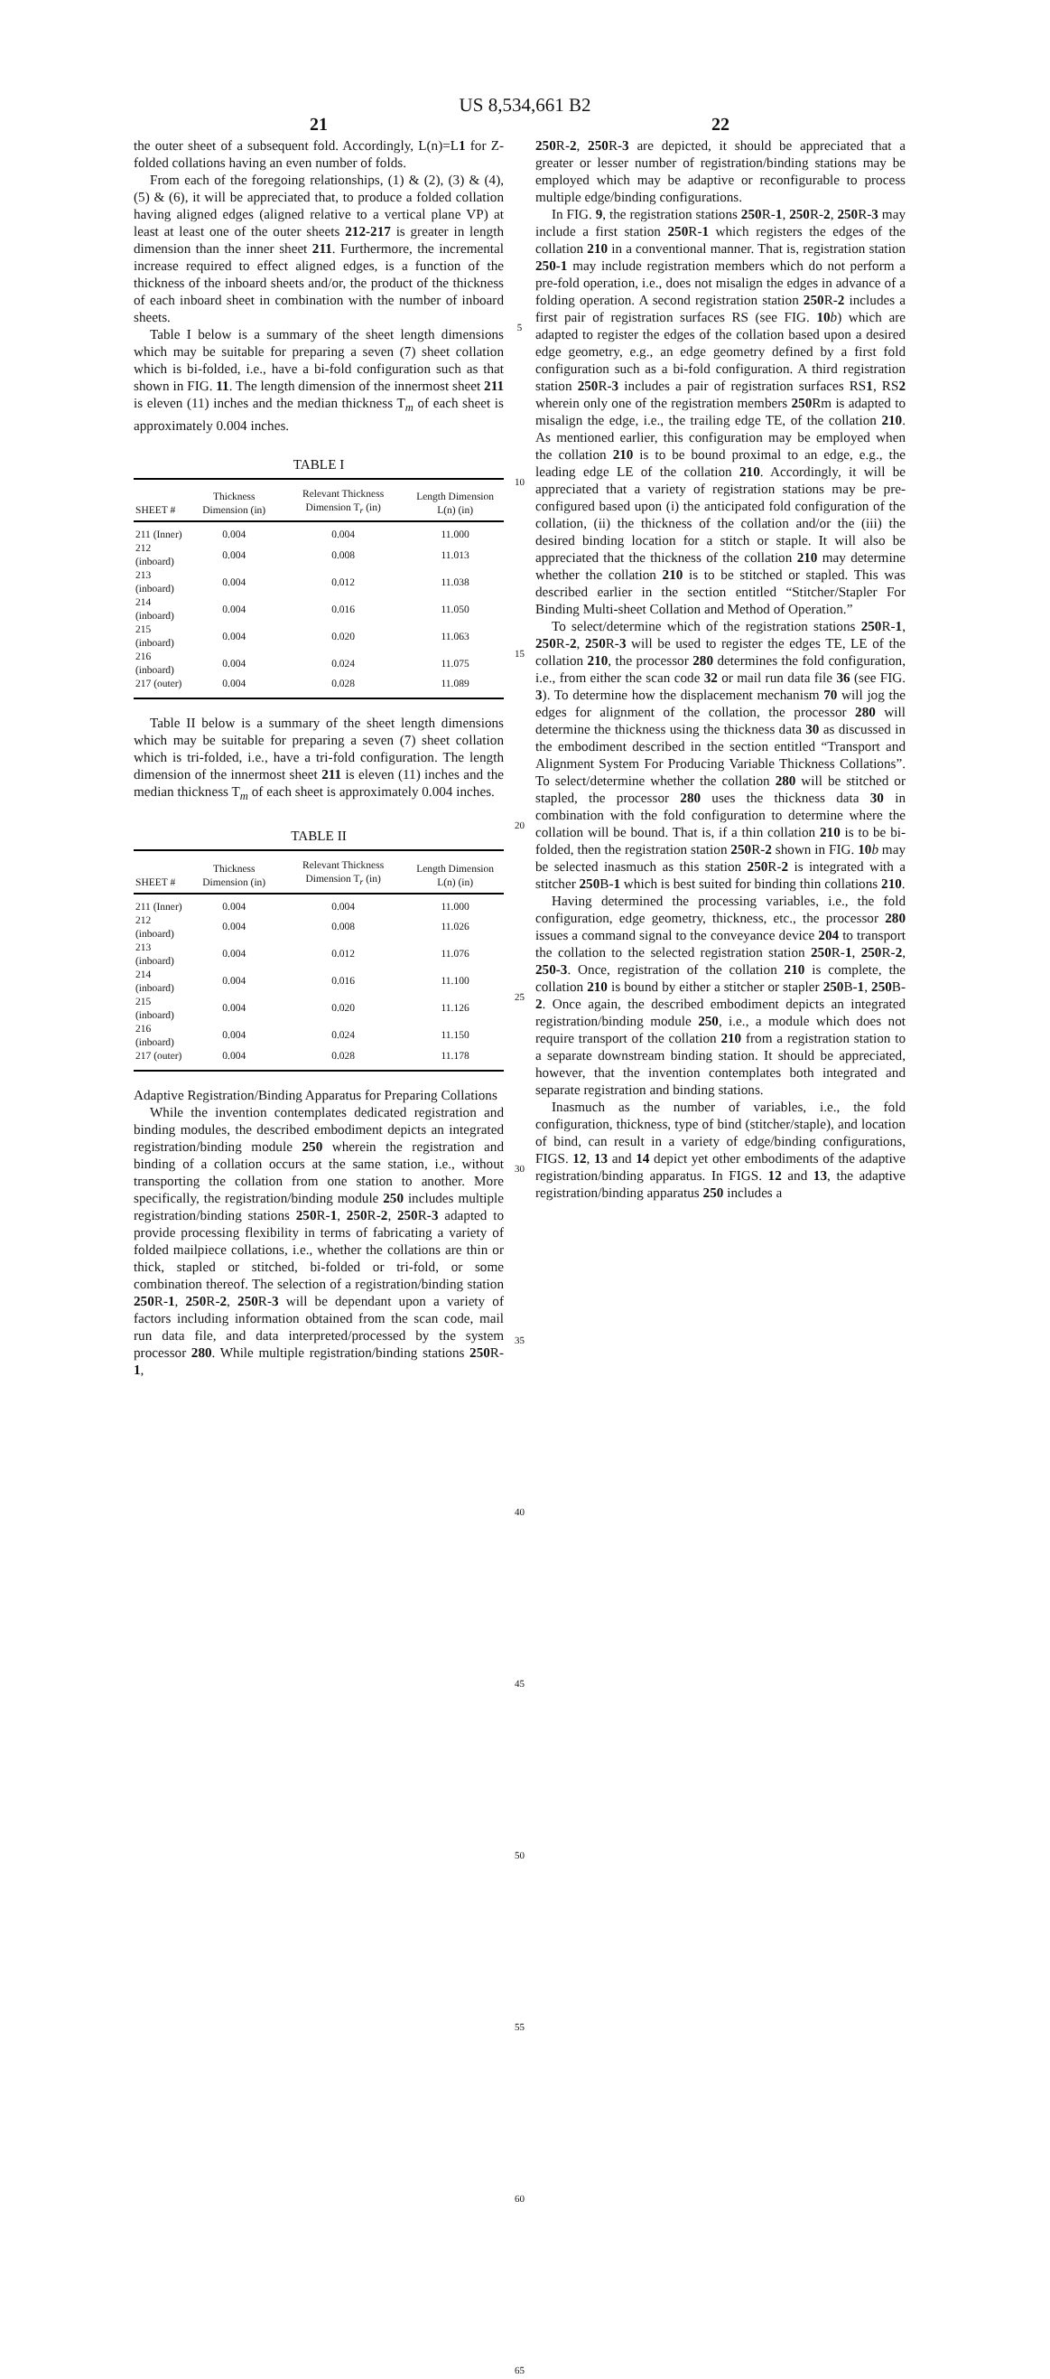US 8,534,661 B2
21
the outer sheet of a subsequent fold. Accordingly, L(n)=L1 for Z-folded collations having an even number of folds.
From each of the foregoing relationships, (1) & (2), (3) & (4), (5) & (6), it will be appreciated that, to produce a folded collation having aligned edges (aligned relative to a vertical plane VP) at least at least one of the outer sheets 212-217 is greater in length dimension than the inner sheet 211. Furthermore, the incremental increase required to effect aligned edges, is a function of the thickness of the inboard sheets and/or, the product of the thickness of each inboard sheet in combination with the number of inboard sheets.
Table I below is a summary of the sheet length dimensions which may be suitable for preparing a seven (7) sheet collation which is bi-folded, i.e., have a bi-fold configuration such as that shown in FIG. 11. The length dimension of the innermost sheet 211 is eleven (11) inches and the median thickness T<sub>m</sub> of each sheet is approximately 0.004 inches.
TABLE I
| SHEET # | Thickness Dimension (in) | Relevant Thickness Dimension T<sub>r</sub> (in) | Length Dimension L(n) (in) |
| --- | --- | --- | --- |
| 211 (Inner) | 0.004 | 0.004 | 11.000 |
| 212 (inboard) | 0.004 | 0.008 | 11.013 |
| 213 (inboard) | 0.004 | 0.012 | 11.038 |
| 214 (inboard) | 0.004 | 0.016 | 11.050 |
| 215 (inboard) | 0.004 | 0.020 | 11.063 |
| 216 (inboard) | 0.004 | 0.024 | 11.075 |
| 217 (outer) | 0.004 | 0.028 | 11.089 |
Table II below is a summary of the sheet length dimensions which may be suitable for preparing a seven (7) sheet collation which is tri-folded, i.e., have a tri-fold configuration. The length dimension of the innermost sheet 211 is eleven (11) inches and the median thickness T<sub>m</sub> of each sheet is approximately 0.004 inches.
TABLE II
| SHEET # | Thickness Dimension (in) | Relevant Thickness Dimension T<sub>r</sub> (in) | Length Dimension L(n) (in) |
| --- | --- | --- | --- |
| 211 (Inner) | 0.004 | 0.004 | 11.000 |
| 212 (inboard) | 0.004 | 0.008 | 11.026 |
| 213 (inboard) | 0.004 | 0.012 | 11.076 |
| 214 (inboard) | 0.004 | 0.016 | 11.100 |
| 215 (inboard) | 0.004 | 0.020 | 11.126 |
| 216 (inboard) | 0.004 | 0.024 | 11.150 |
| 217 (outer) | 0.004 | 0.028 | 11.178 |
Adaptive Registration/Binding Apparatus for Preparing Collations
While the invention contemplates dedicated registration and binding modules, the described embodiment depicts an integrated registration/binding module 250 wherein the registration and binding of a collation occurs at the same station, i.e., without transporting the collation from one station to another. More specifically, the registration/binding module 250 includes multiple registration/binding stations 250 R-1, 250 R-2, 250 R-3 adapted to provide processing flexibility in terms of fabricating a variety of folded mailpiece collations, i.e., whether the collations are thin or thick, stapled or stitched, bi-folded or tri-fold, or some combination thereof. The selection of a registration/binding station 250 R-1, 250 R-2, 250 R-3 will be dependant upon a variety of factors including information obtained from the scan code, mail run data file, and data interpreted/processed by the system processor 280. While multiple registration/binding stations 250 R-1,
5
10
15
20
25
30
35
40
45
50
55
60
65
22
250 R-2, 250 R-3 are depicted, it should be appreciated that a greater or lesser number of registration/binding stations may be employed which may be adaptive or reconfigurable to process multiple edge/binding configurations.
In FIG. 9, the registration stations 250 R-1, 250 R-2, 250 R-3 may include a first station 250 R-1 which registers the edges of the collation 210 in a conventional manner. That is, registration station 250-1 may include registration members which do not perform a pre-fold operation, i.e., does not misalign the edges in advance of a folding operation. A second registration station 250 R-2 includes a first pair of registration surfaces RS (see FIG. 10 b) which are adapted to register the edges of the collation based upon a desired edge geometry, e.g., an edge geometry defined by a first fold configuration such as a bi-fold configuration. A third registration station 250 R-3 includes a pair of registration surfaces RS1, RS2 wherein only one of the registration members 250 Rm is adapted to misalign the edge, i.e., the trailing edge TE, of the collation 210. As mentioned earlier, this configuration may be employed when the collation 210 is to be bound proximal to an edge, e.g., the leading edge LE of the collation 210. Accordingly, it will be appreciated that a variety of registration stations may be pre-configured based upon (i) the anticipated fold configuration of the collation, (ii) the thickness of the collation and/or the (iii) the desired binding location for a stitch or staple. It will also be appreciated that the thickness of the collation 210 may determine whether the collation 210 is to be stitched or stapled. This was described earlier in the section entitled “Stitcher/Stapler For Binding Multi-sheet Collation and Method of Operation.”
To select/determine which of the registration stations 250 R-1, 250 R-2, 250 R-3 will be used to register the edges TE, LE of the collation 210, the processor 280 determines the fold configuration, i.e., from either the scan code 32 or mail run data file 36 (see FIG. 3). To determine how the displacement mechanism 70 will jog the edges for alignment of the collation, the processor 280 will determine the thickness using the thickness data 30 as discussed in the embodiment described in the section entitled “Transport and Alignment System For Producing Variable Thickness Collations”. To select/determine whether the collation 280 will be stitched or stapled, the processor 280 uses the thickness data 30 in combination with the fold configuration to determine where the collation will be bound. That is, if a thin collation 210 is to be bi-folded, then the registration station 250 R-2 shown in FIG. 10 b may be selected inasmuch as this station 250 R-2 is integrated with a stitcher 250 B-1 which is best suited for binding thin collations 210.
Having determined the processing variables, i.e., the fold configuration, edge geometry, thickness, etc., the processor 280 issues a command signal to the conveyance device 204 to transport the collation to the selected registration station 250 R-1, 250 R-2, 250-3. Once, registration of the collation 210 is complete, the collation 210 is bound by either a stitcher or stapler 250 B-1, 250 B-2. Once again, the described embodiment depicts an integrated registration/binding module 250, i.e., a module which does not require transport of the collation 210 from a registration station to a separate downstream binding station. It should be appreciated, however, that the invention contemplates both integrated and separate registration and binding stations.
Inasmuch as the number of variables, i.e., the fold configuration, thickness, type of bind (stitcher/staple), and location of bind, can result in a variety of edge/binding configurations, FIGS. 12, 13 and 14 depict yet other embodiments of the adaptive registration/binding apparatus. In FIGS. 12 and 13, the adaptive registration/binding apparatus 250 includes a